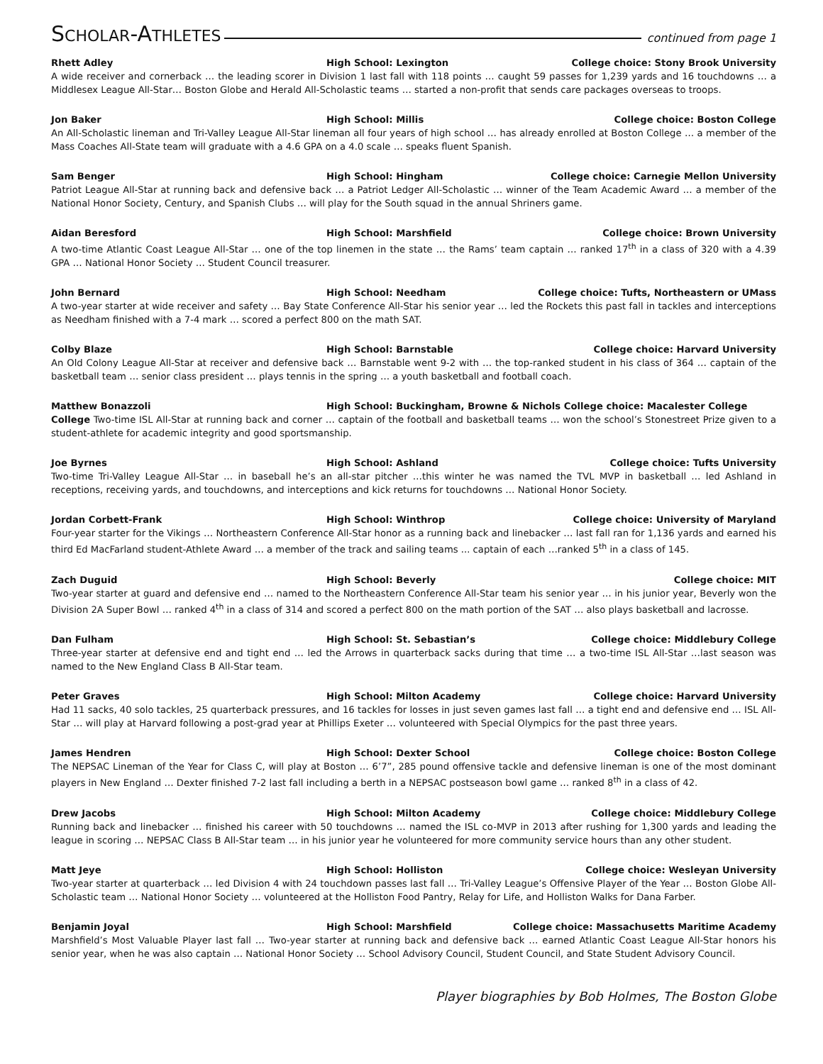SCHOLAR-ATHLETES
continued from page 1
Rhett Adley High School: Lexington College choice: Stony Brook University
A wide receiver and cornerback … the leading scorer in Division 1 last fall with 118 points … caught 59 passes for 1,239 yards and 16 touchdowns … a Middlesex League All-Star… Boston Globe and Herald All-Scholastic teams … started a non-profit that sends care packages overseas to troops.
Jon Baker High School: Millis College choice: Boston College
An All-Scholastic lineman and Tri-Valley League All-Star lineman all four years of high school … has already enrolled at Boston College … a member of the Mass Coaches All-State team will graduate with a 4.6 GPA on a 4.0 scale … speaks fluent Spanish.
Sam Benger High School: Hingham College choice: Carnegie Mellon University
Patriot League All-Star at running back and defensive back … a Patriot Ledger All-Scholastic … winner of the Team Academic Award … a member of the National Honor Society, Century, and Spanish Clubs … will play for the South squad in the annual Shriners game.
Aidan Beresford High School: Marshfield College choice: Brown University
A two-time Atlantic Coast League All-Star … one of the top linemen in the state … the Rams’ team captain … ranked 17<sup>th</sup> in a class of 320 with a 4.39 GPA … National Honor Society … Student Council treasurer.
John Bernard High School: Needham College choice: Tufts, Northeastern or UMass
A two-year starter at wide receiver and safety … Bay State Conference All-Star his senior year … led the Rockets this past fall in tackles and interceptions as Needham finished with a 7-4 mark … scored a perfect 800 on the math SAT.
Colby Blaze High School: Barnstable College choice: Harvard University
An Old Colony League All-Star at receiver and defensive back … Barnstable went 9-2 with … the top-ranked student in his class of 364 … captain of the basketball team … senior class president … plays tennis in the spring … a youth basketball and football coach.
Matthew Bonazzoli High School: Buckingham, Browne & Nichols College choice: Macalester College
College Two-time ISL All-Star at running back and corner … captain of the football and basketball teams … won the school’s Stonestreet Prize given to a student-athlete for academic integrity and good sportsmanship.
Joe Byrnes High School: Ashland College choice: Tufts University
Two-time Tri-Valley League All-Star … in baseball he’s an all-star pitcher …this winter he was named the TVL MVP in basketball … led Ashland in receptions, receiving yards, and touchdowns, and interceptions and kick returns for touchdowns … National Honor Society.
Jordan Corbett-Frank High School: Winthrop College choice: University of Maryland
Four-year starter for the Vikings … Northeastern Conference All-Star honor as a running back and linebacker … last fall ran for 1,136 yards and earned his third Ed MacFarland student-Athlete Award … a member of the track and sailing teams ... captain of each …ranked 5<sup>th</sup> in a class of 145.
Zach Duguid High School: Beverly College choice: MIT
Two-year starter at guard and defensive end … named to the Northeastern Conference All-Star team his senior year … in his junior year, Beverly won the Division 2A Super Bowl … ranked 4<sup>th</sup> in a class of 314 and scored a perfect 800 on the math portion of the SAT … also plays basketball and lacrosse.
Dan Fulham High School: St. Sebastian’s College choice: Middlebury College
Three-year starter at defensive end and tight end … led the Arrows in quarterback sacks during that time … a two-time ISL All-Star …last season was named to the New England Class B All-Star team.
Peter Graves High School: Milton Academy College choice: Harvard University
Had 11 sacks, 40 solo tackles, 25 quarterback pressures, and 16 tackles for losses in just seven games last fall … a tight end and defensive end … ISL All-Star … will play at Harvard following a post-grad year at Phillips Exeter … volunteered with Special Olympics for the past three years.
James Hendren High School: Dexter School College choice: Boston College
The NEPSAC Lineman of the Year for Class C, will play at Boston … 6’7”, 285 pound offensive tackle and defensive lineman is one of the most dominant players in New England … Dexter finished 7-2 last fall including a berth in a NEPSAC postseason bowl game … ranked 8<sup>th</sup> in a class of 42.
Drew Jacobs High School: Milton Academy College choice: Middlebury College
Running back and linebacker … finished his career with 50 touchdowns … named the ISL co-MVP in 2013 after rushing for 1,300 yards and leading the league in scoring … NEPSAC Class B All-Star team … in his junior year he volunteered for more community service hours than any other student.
Matt Jeye High School: Holliston College choice: Wesleyan University
Two-year starter at quarterback … led Division 4 with 24 touchdown passes last fall … Tri-Valley League’s Offensive Player of the Year … Boston Globe All-Scholastic team … National Honor Society … volunteered at the Holliston Food Pantry, Relay for Life, and Holliston Walks for Dana Farber.
Benjamin Joyal High School: Marshfield College choice: Massachusetts Maritime Academy
Marshfield’s Most Valuable Player last fall … Two-year starter at running back and defensive back … earned Atlantic Coast League All-Star honors his senior year, when he was also captain … National Honor Society … School Advisory Council, Student Council, and State Student Advisory Council.
Player biographies by Bob Holmes, The Boston Globe